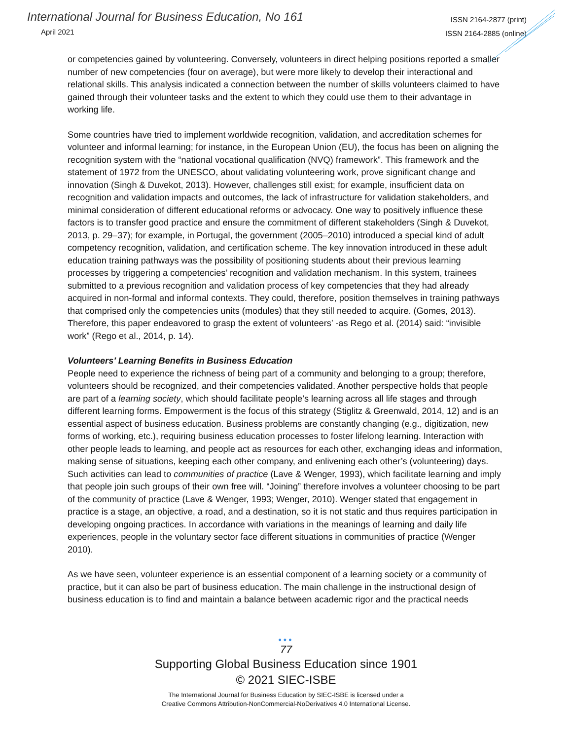International Journal for Business Education, No 161
April 2021
ISSN 2164-2877 (print)
ISSN 2164-2885 (online)
or competencies gained by volunteering. Conversely, volunteers in direct helping positions reported a smaller number of new competencies (four on average), but were more likely to develop their interactional and relational skills. This analysis indicated a connection between the number of skills volunteers claimed to have gained through their volunteer tasks and the extent to which they could use them to their advantage in working life.
Some countries have tried to implement worldwide recognition, validation, and accreditation schemes for volunteer and informal learning; for instance, in the European Union (EU), the focus has been on aligning the recognition system with the “national vocational qualification (NVQ) framework”. This framework and the statement of 1972 from the UNESCO, about validating volunteering work, prove significant change and innovation (Singh & Duvekot, 2013). However, challenges still exist; for example, insufficient data on recognition and validation impacts and outcomes, the lack of infrastructure for validation stakeholders, and minimal consideration of different educational reforms or advocacy. One way to positively influence these factors is to transfer good practice and ensure the commitment of different stakeholders (Singh & Duvekot, 2013, p. 29–37); for example, in Portugal, the government (2005–2010) introduced a special kind of adult competency recognition, validation, and certification scheme. The key innovation introduced in these adult education training pathways was the possibility of positioning students about their previous learning processes by triggering a competencies’ recognition and validation mechanism. In this system, trainees submitted to a previous recognition and validation process of key competencies that they had already acquired in non-formal and informal contexts. They could, therefore, position themselves in training pathways that comprised only the competencies units (modules) that they still needed to acquire. (Gomes, 2013). Therefore, this paper endeavored to grasp the extent of volunteers’ -as Rego et al. (2014) said: “invisible work” (Rego et al., 2014, p. 14).
Volunteers’ Learning Benefits in Business Education
People need to experience the richness of being part of a community and belonging to a group; therefore, volunteers should be recognized, and their competencies validated. Another perspective holds that people are part of a learning society, which should facilitate people’s learning across all life stages and through different learning forms. Empowerment is the focus of this strategy (Stiglitz & Greenwald, 2014, 12) and is an essential aspect of business education. Business problems are constantly changing (e.g., digitization, new forms of working, etc.), requiring business education processes to foster lifelong learning. Interaction with other people leads to learning, and people act as resources for each other, exchanging ideas and information, making sense of situations, keeping each other company, and enlivening each other’s (volunteering) days. Such activities can lead to communities of practice (Lave & Wenger, 1993), which facilitate learning and imply that people join such groups of their own free will. “Joining” therefore involves a volunteer choosing to be part of the community of practice (Lave & Wenger, 1993; Wenger, 2010). Wenger stated that engagement in practice is a stage, an objective, a road, and a destination, so it is not static and thus requires participation in developing ongoing practices. In accordance with variations in the meanings of learning and daily life experiences, people in the voluntary sector face different situations in communities of practice (Wenger 2010).
As we have seen, volunteer experience is an essential component of a learning society or a community of practice, but it can also be part of business education. The main challenge in the instructional design of business education is to find and maintain a balance between academic rigor and the practical needs
•••
77
Supporting Global Business Education since 1901
© 2021 SIEC-ISBE
The International Journal for Business Education by SIEC-ISBE is licensed under a
Creative Commons Attribution-NonCommercial-NoDerivatives 4.0 International License.